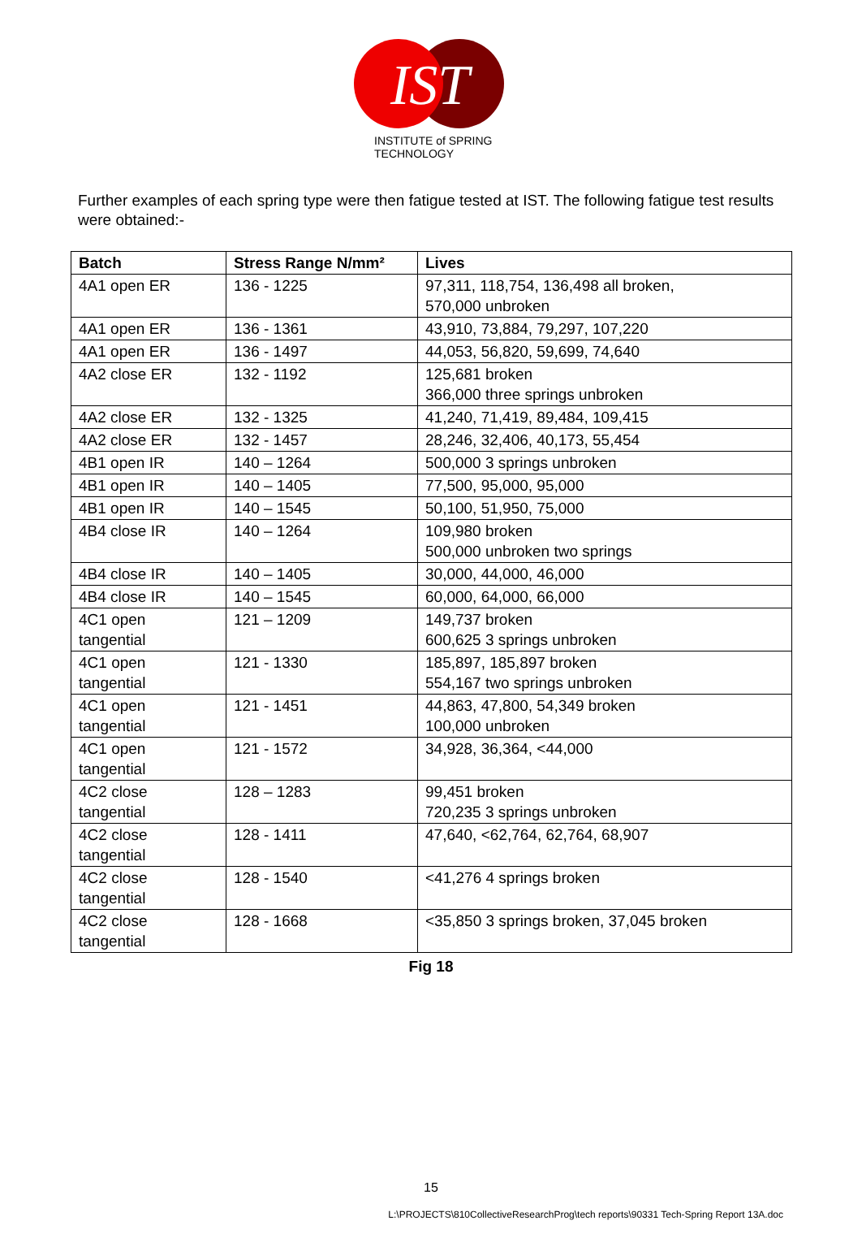IST
INSTITUTE of SPRING TECHNOLOGY
Further examples of each spring type were then fatigue tested at IST. The following fatigue test results were obtained:-
| Batch | Stress Range N/mm² | Lives |
| --- | --- | --- |
| 4A1 open ER | 136 - 1225 | 97,311, 118,754, 136,498 all broken, 570,000 unbroken |
| 4A1 open ER | 136 - 1361 | 43,910, 73,884, 79,297, 107,220 |
| 4A1 open ER | 136 - 1497 | 44,053, 56,820, 59,699, 74,640 |
| 4A2 close ER | 132 - 1192 | 125,681 broken 366,000 three springs unbroken |
| 4A2 close ER | 132 - 1325 | 41,240, 71,419, 89,484, 109,415 |
| 4A2 close ER | 132 - 1457 | 28,246, 32,406, 40,173, 55,454 |
| 4B1 open IR | 140 – 1264 | 500,000 3 springs unbroken |
| 4B1 open IR | 140 – 1405 | 77,500, 95,000, 95,000 |
| 4B1 open IR | 140 – 1545 | 50,100, 51,950, 75,000 |
| 4B4 close IR | 140 – 1264 | 109,980 broken 500,000 unbroken two springs |
| 4B4 close IR | 140 – 1405 | 30,000, 44,000, 46,000 |
| 4B4 close IR | 140 – 1545 | 60,000, 64,000, 66,000 |
| 4C1 open tangential | 121 – 1209 | 149,737 broken 600,625 3 springs unbroken |
| 4C1 open tangential | 121 - 1330 | 185,897, 185,897 broken 554,167 two springs unbroken |
| 4C1 open tangential | 121 - 1451 | 44,863, 47,800, 54,349 broken 100,000 unbroken |
| 4C1 open tangential | 121 - 1572 | 34,928, 36,364, <44,000 |
| 4C2 close tangential | 128 – 1283 | 99,451 broken 720,235 3 springs unbroken |
| 4C2 close tangential | 128 - 1411 | 47,640, <62,764, 62,764, 68,907 |
| 4C2 close tangential | 128 - 1540 | <41,276 4 springs broken |
| 4C2 close tangential | 128 - 1668 | <35,850 3 springs broken, 37,045 broken |
Fig 18
15
L:\PROJECTS\810CollectiveResearchProg\tech reports\90331 Tech-Spring Report 13A.doc